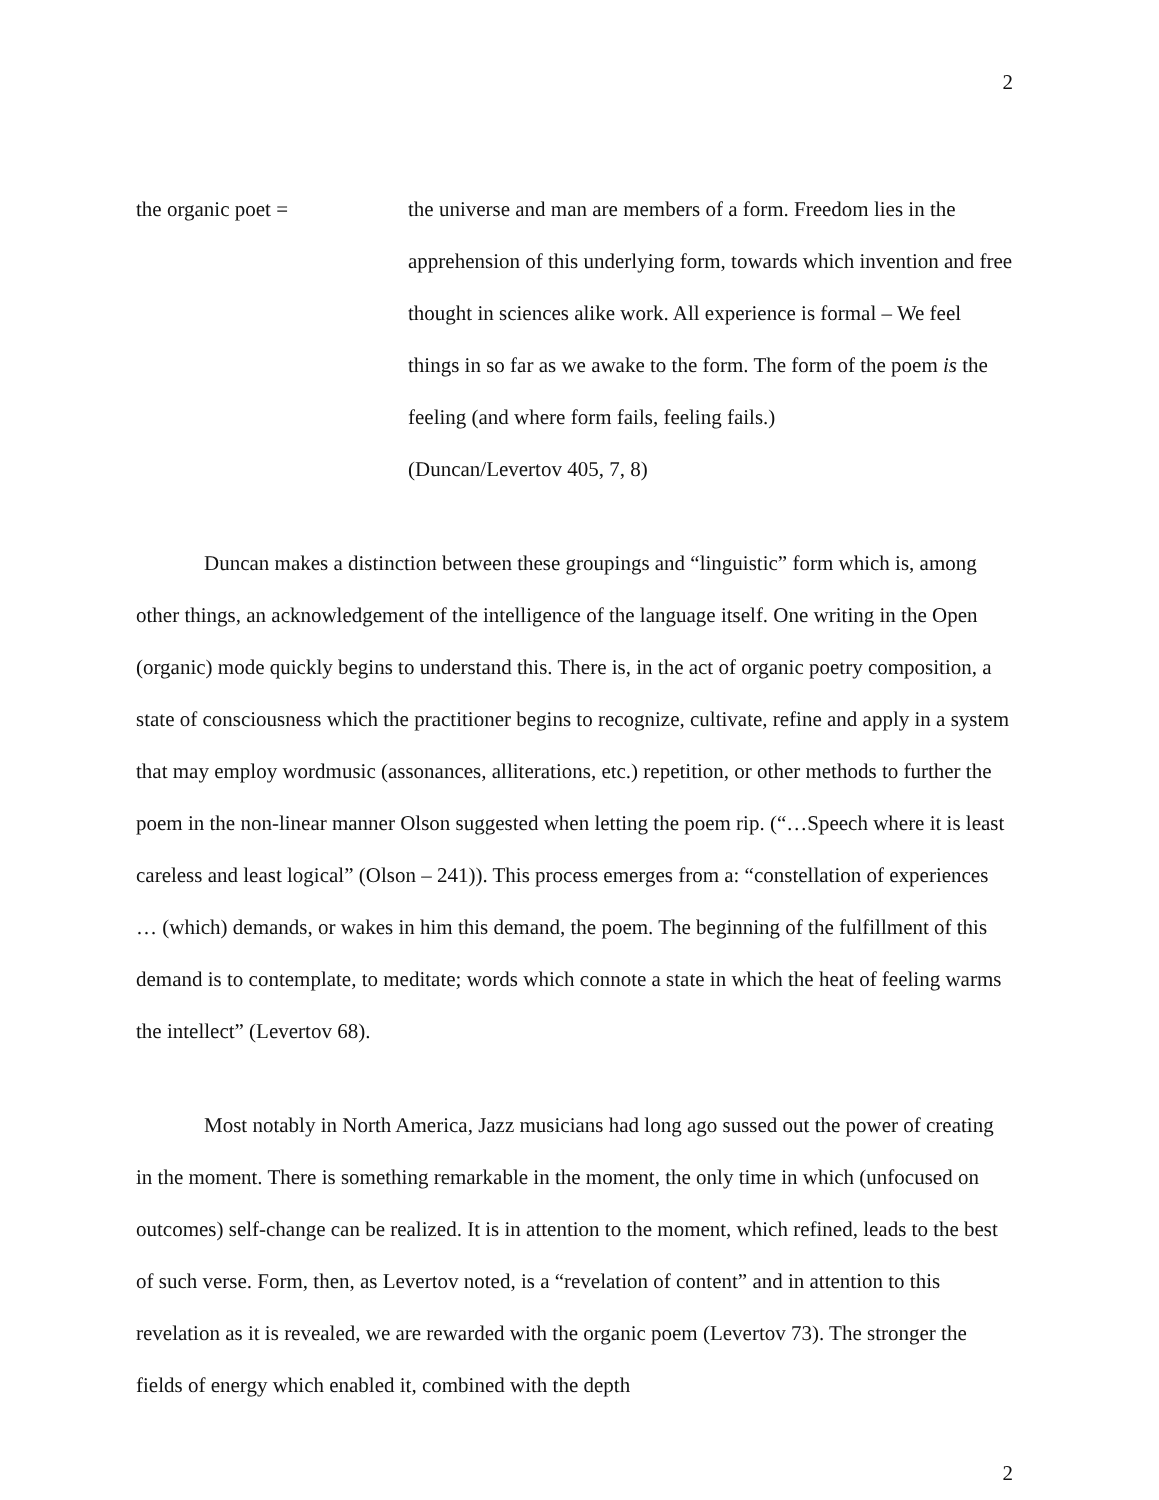2
the organic poet = the universe and man are members of a form. Freedom lies in the apprehension of this underlying form, towards which invention and free thought in sciences alike work. All experience is formal – We feel things in so far as we awake to the form. The form of the poem is the feeling (and where form fails, feeling fails.)
(Duncan/Levertov 405, 7, 8)
Duncan makes a distinction between these groupings and “linguistic” form which is, among other things, an acknowledgement of the intelligence of the language itself. One writing in the Open (organic) mode quickly begins to understand this. There is, in the act of organic poetry composition, a state of consciousness which the practitioner begins to recognize, cultivate, refine and apply in a system that may employ wordmusic (assonances, alliterations, etc.) repetition, or other methods to further the poem in the non-linear manner Olson suggested when letting the poem rip. (“…Speech where it is least careless and least logical” (Olson – 241)). This process emerges from a: “constellation of experiences … (which) demands, or wakes in him this demand, the poem. The beginning of the fulfillment of this demand is to contemplate, to meditate; words which connote a state in which the heat of feeling warms the intellect” (Levertov 68).
Most notably in North America, Jazz musicians had long ago sussed out the power of creating in the moment. There is something remarkable in the moment, the only time in which (unfocused on outcomes) self-change can be realized. It is in attention to the moment, which refined, leads to the best of such verse. Form, then, as Levertov noted, is a “revelation of content” and in attention to this revelation as it is revealed, we are rewarded with the organic poem (Levertov 73). The stronger the fields of energy which enabled it, combined with the depth
2